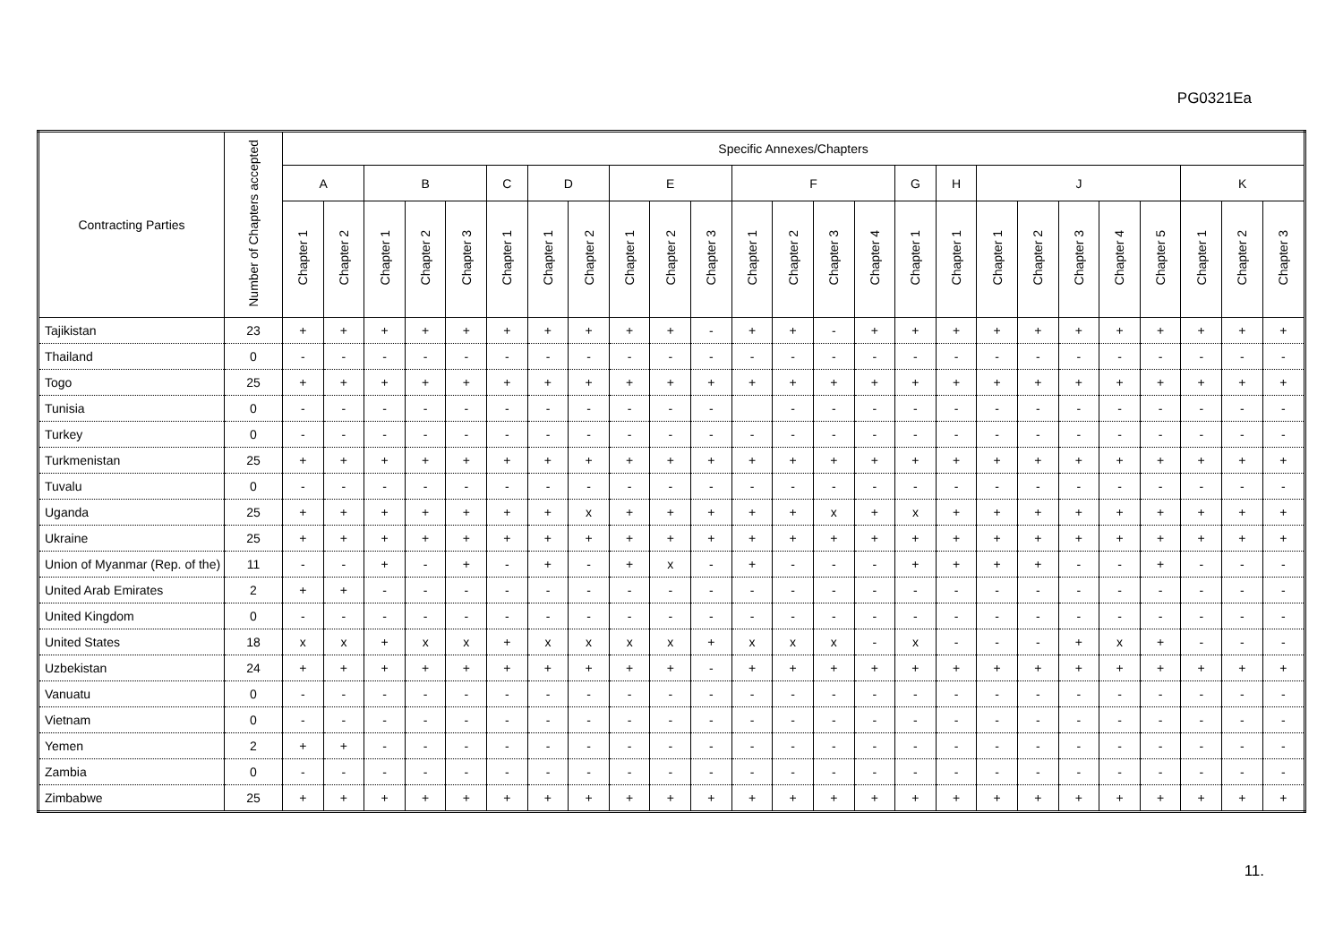PG0321Ea
| Contracting Parties | Number of Chapters accepted | Specific Annexes/Chapters | | | | | | | | | | | | | | | | | | | | | | | | |
| --- | --- | --- | --- | --- | --- | --- | --- | --- | --- | --- | --- | --- | --- | --- | --- | --- | --- | --- | --- | --- | --- | --- | --- | --- | --- | --- |
| | | A | | B | | | C | D | | E | | | F | | | | G | H | J | | | | | K | | |
| | | Chapter 1 | Chapter 2 | Chapter 1 | Chapter 2 | Chapter 3 | Chapter 1 | Chapter 1 | Chapter 2 | Chapter 1 | Chapter 2 | Chapter 3 | Chapter 1 | Chapter 2 | Chapter 3 | Chapter 4 | Chapter 1 | Chapter 1 | Chapter 1 | Chapter 2 | Chapter 3 | Chapter 4 | Chapter 5 | Chapter 1 | Chapter 2 | Chapter 3 |
| Tajikistan | 23 | + | + | + | + | + | + | + | + | + | + | - | + | + | - | + | + | + | + | + | + | + | + | + | + | + |
| Thailand | 0 | - | - | - | - | - | - | - | - | - | - | - | - | - | - | - | - | - | - | - | - | - | - | - | - | - |
| Togo | 25 | + | + | + | + | + | + | + | + | + | + | + | + | + | + | + | + | + | + | + | + | + | + | + | + | + |
| Tunisia | 0 | - | - | - | - | - | - | - | - | - | - | - | | - | - | - | - | - | - | - | - | - | - | - | - | - |
| Turkey | 0 | - | - | - | - | - | - | - | - | - | - | - | - | - | - | - | - | - | - | - | - | - | - | - | - | - |
| Turkmenistan | 25 | + | + | + | + | + | + | + | + | + | + | + | + | + | + | + | + | + | + | + | + | + | + | + | + | + |
| Tuvalu | 0 | - | - | - | - | - | - | - | - | - | - | - | - | - | - | - | - | - | - | - | - | - | - | - | - | - |
| Uganda | 25 | + | + | + | + | + | + | + | x | + | + | + | + | + | x | + | x | + | + | + | + | + | + | + | + | + |
| Ukraine | 25 | + | + | + | + | + | + | + | + | + | + | + | + | + | + | + | + | + | + | + | + | + | + | + | + | + |
| Union of Myanmar (Rep. of the) | 11 | - | - | + | - | + | - | + | - | + | x | - | + | - | - | - | + | + | + | + | - | - | + | - | - | - |
| United Arab Emirates | 2 | + | + | - | - | - | - | - | - | - | - | - | - | - | - | - | - | - | - | - | - | - | - | - | - | - |
| United Kingdom | 0 | - | - | - | - | - | - | - | - | - | - | - | - | - | - | - | - | - | - | - | - | - | - | - | - | - |
| United States | 18 | x | x | + | x | x | + | x | x | x | x | + | x | x | x | - | x | - | - | - | + | x | + | - | - | - |
| Uzbekistan | 24 | + | + | + | + | + | + | + | + | + | + | - | + | + | + | + | + | + | + | + | + | + | + | + | + | + |
| Vanuatu | 0 | - | - | - | - | - | - | - | - | - | - | - | - | - | - | - | - | - | - | - | - | - | - | - | - | - |
| Vietnam | 0 | - | - | - | - | - | - | - | - | - | - | - | - | - | - | - | - | - | - | - | - | - | - | - | - | - |
| Yemen | 2 | + | + | - | - | - | - | - | - | - | - | - | - | - | - | - | - | - | - | - | - | - | - | - | - | - |
| Zambia | 0 | - | - | - | - | - | - | - | - | - | - | - | - | - | - | - | - | - | - | - | - | - | - | - | - | - |
| Zimbabwe | 25 | + | + | + | + | + | + | + | + | + | + | + | + | + | + | + | + | + | + | + | + | + | + | + | + | + |
11.